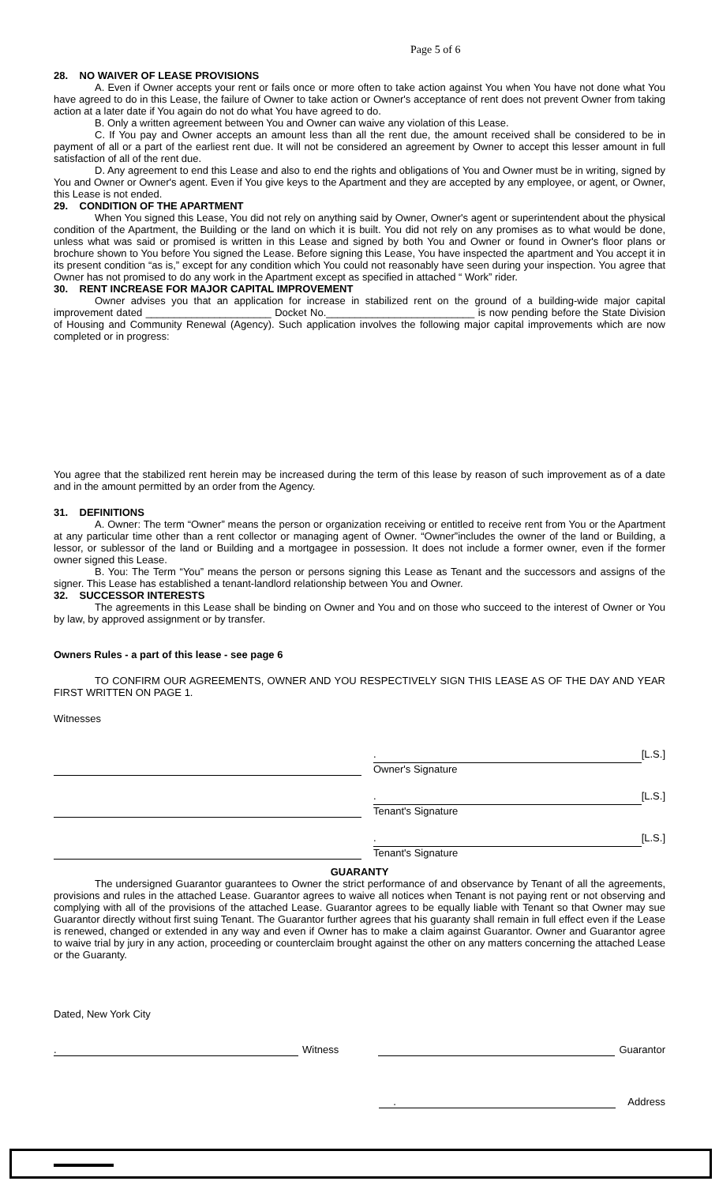Page 5 of 6
28. NO WAIVER OF LEASE PROVISIONS
A. Even if Owner accepts your rent or fails once or more often to take action against You when You have not done what You have agreed to do in this Lease, the failure of Owner to take action or Owner's acceptance of rent does not prevent Owner from taking action at a later date if You again do not do what You have agreed to do.
B. Only a written agreement between You and Owner can waive any violation of this Lease.
C. If You pay and Owner accepts an amount less than all the rent due, the amount received shall be considered to be in payment of all or a part of the earliest rent due. It will not be considered an agreement by Owner to accept this lesser amount in full satisfaction of all of the rent due.
D. Any agreement to end this Lease and also to end the rights and obligations of You and Owner must be in writing, signed by You and Owner or Owner's agent. Even if You give keys to the Apartment and they are accepted by any employee, or agent, or Owner, this Lease is not ended.
29. CONDITION OF THE APARTMENT
When You signed this Lease, You did not rely on anything said by Owner, Owner's agent or superintendent about the physical condition of the Apartment, the Building or the land on which it is built. You did not rely on any promises as to what would be done, unless what was said or promised is written in this Lease and signed by both You and Owner or found in Owner's floor plans or brochure shown to You before You signed the Lease. Before signing this Lease, You have inspected the apartment and You accept it in its present condition “as is,” except for any condition which You could not reasonably have seen during your inspection. You agree that Owner has not promised to do any work in the Apartment except as specified in attached “ Work” rider.
30. RENT INCREASE FOR MAJOR CAPITAL IMPROVEMENT
Owner advises you that an application for increase in stabilized rent on the ground of a building-wide major capital improvement dated ______________________ Docket No.__________________________ is now pending before the State Division of Housing and Community Renewal (Agency). Such application involves the following major capital improvements which are now completed or in progress:
You agree that the stabilized rent herein may be increased during the term of this lease by reason of such improvement as of a date and in the amount permitted by an order from the Agency.
31. DEFINITIONS
A. Owner: The term “Owner” means the person or organization receiving or entitled to receive rent from You or the Apartment at any particular time other than a rent collector or managing agent of Owner. “Owner”includes the owner of the land or Building, a lessor, or sublessor of the land or Building and a mortgagee in possession. It does not include a former owner, even if the former owner signed this Lease.
B. You: The Term “You” means the person or persons signing this Lease as Tenant and the successors and assigns of the signer. This Lease has established a tenant-landlord relationship between You and Owner.
32. SUCCESSOR INTERESTS
The agreements in this Lease shall be binding on Owner and You and on those who succeed to the interest of Owner or You by law, by approved assignment or by transfer.
Owners Rules - a part of this lease - see page 6
TO CONFIRM OUR AGREEMENTS, OWNER AND YOU RESPECTIVELY SIGN THIS LEASE AS OF THE DAY AND YEAR FIRST WRITTEN ON PAGE 1.
Witnesses
.
[L.S.]
Owner's Signature
.
[L.S.]
Tenant's Signature
.
[L.S.]
Tenant's Signature
GUARANTY
The undersigned Guarantor guarantees to Owner the strict performance of and observance by Tenant of all the agreements, provisions and rules in the attached Lease. Guarantor agrees to waive all notices when Tenant is not paying rent or not observing and complying with all of the provisions of the attached Lease. Guarantor agrees to be equally liable with Tenant so that Owner may sue Guarantor directly without first suing Tenant. The Guarantor further agrees that his guaranty shall remain in full effect even if the Lease is renewed, changed or extended in any way and even if Owner has to make a claim against Guarantor. Owner and Guarantor agree to waive trial by jury in any action, proceeding or counterclaim brought against the other on any matters concerning the attached Lease or the Guaranty.
Dated, New York City
. Witness Guarantor
. Address